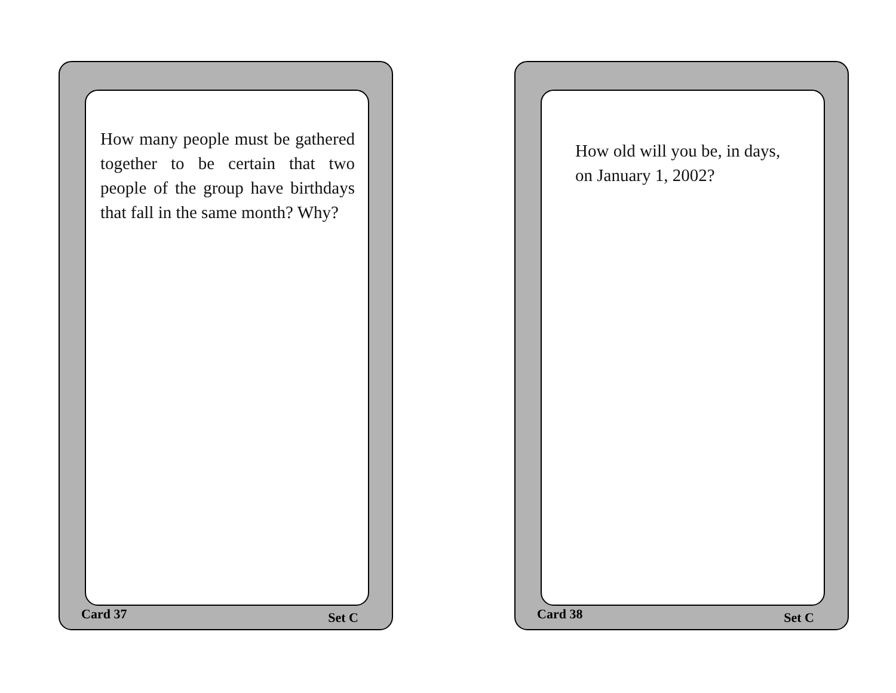How many people must be gathered together to be certain that two people of the group have birthdays that fall in the same month? Why?
Card 37 Set C
How old will you be, in days, on January 1, 2002?
Card 38 Set C